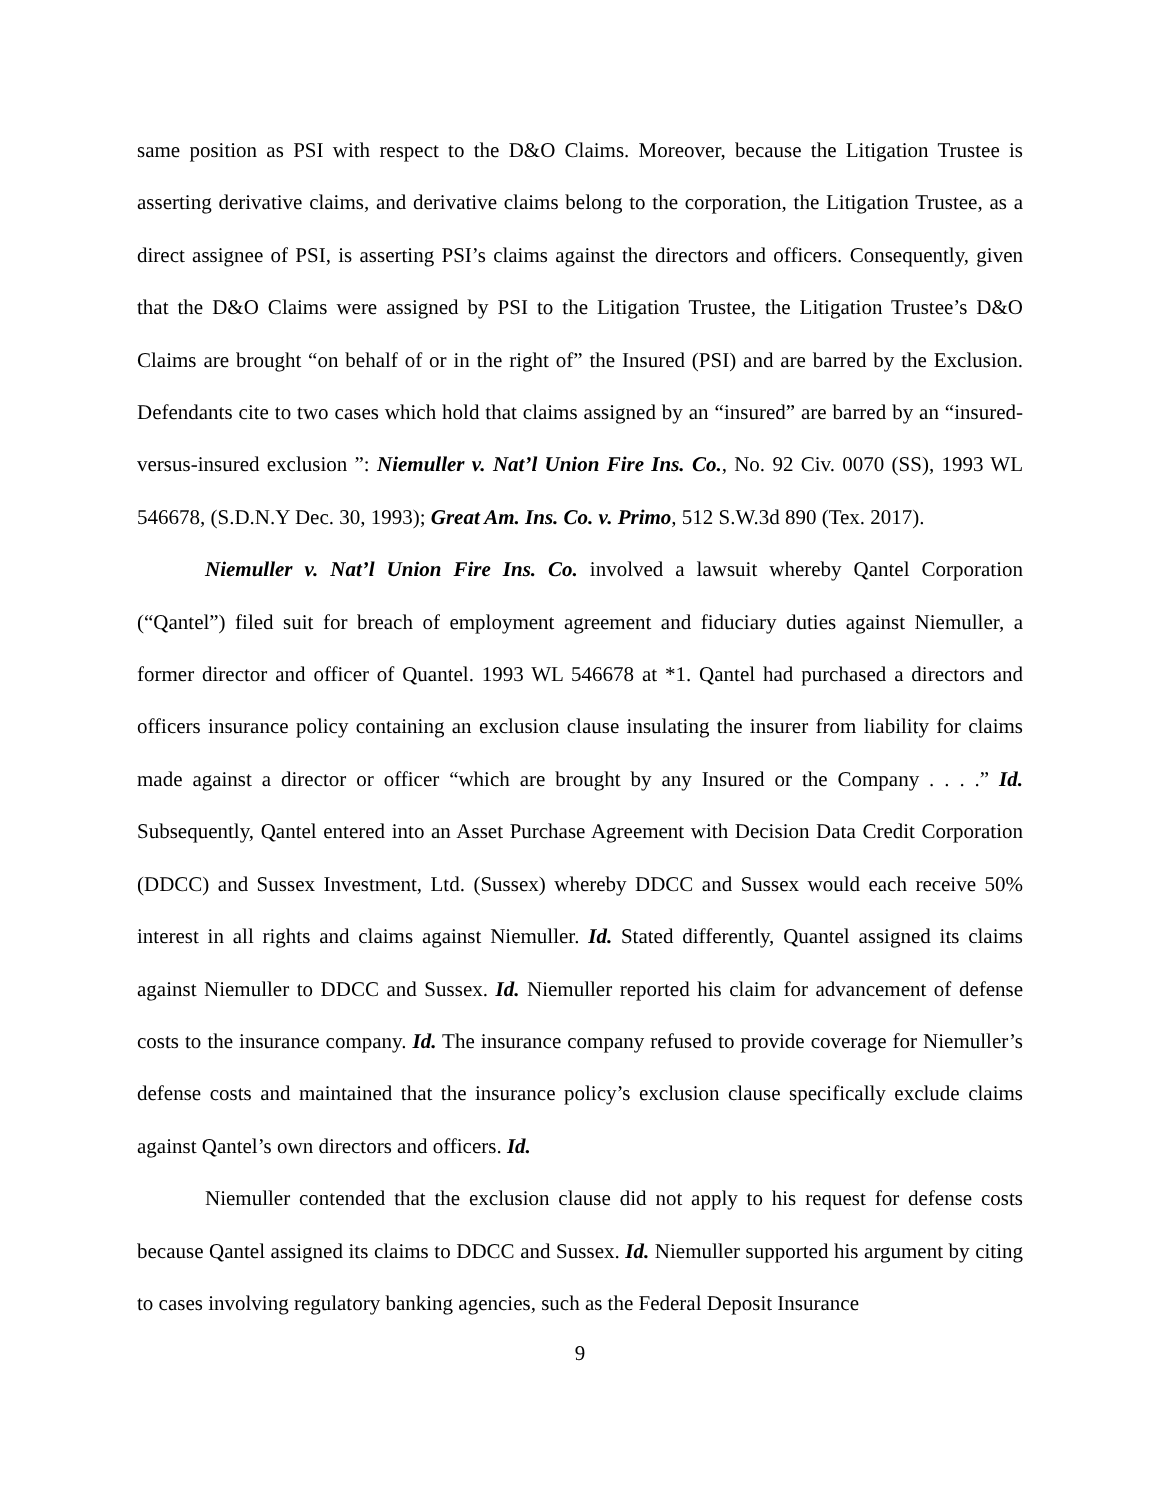same position as PSI with respect to the D&O Claims. Moreover, because the Litigation Trustee is asserting derivative claims, and derivative claims belong to the corporation, the Litigation Trustee, as a direct assignee of PSI, is asserting PSI’s claims against the directors and officers. Consequently, given that the D&O Claims were assigned by PSI to the Litigation Trustee, the Litigation Trustee’s D&O Claims are brought “on behalf of or in the right of” the Insured (PSI) and are barred by the Exclusion. Defendants cite to two cases which hold that claims assigned by an “insured” are barred by an “insured-versus-insured exclusion ”: Niemuller v. Nat’l Union Fire Ins. Co., No. 92 Civ. 0070 (SS), 1993 WL 546678, (S.D.N.Y Dec. 30, 1993); Great Am. Ins. Co. v. Primo, 512 S.W.3d 890 (Tex. 2017).
Niemuller v. Nat’l Union Fire Ins. Co. involved a lawsuit whereby Qantel Corporation (“Qantel”) filed suit for breach of employment agreement and fiduciary duties against Niemuller, a former director and officer of Quantel. 1993 WL 546678 at *1. Qantel had purchased a directors and officers insurance policy containing an exclusion clause insulating the insurer from liability for claims made against a director or officer “which are brought by any Insured or the Company . . . .” Id. Subsequently, Qantel entered into an Asset Purchase Agreement with Decision Data Credit Corporation (DDCC) and Sussex Investment, Ltd. (Sussex) whereby DDCC and Sussex would each receive 50% interest in all rights and claims against Niemuller. Id. Stated differently, Quantel assigned its claims against Niemuller to DDCC and Sussex. Id. Niemuller reported his claim for advancement of defense costs to the insurance company. Id. The insurance company refused to provide coverage for Niemuller’s defense costs and maintained that the insurance policy’s exclusion clause specifically exclude claims against Qantel’s own directors and officers. Id.
Niemuller contended that the exclusion clause did not apply to his request for defense costs because Qantel assigned its claims to DDCC and Sussex. Id. Niemuller supported his argument by citing to cases involving regulatory banking agencies, such as the Federal Deposit Insurance
9